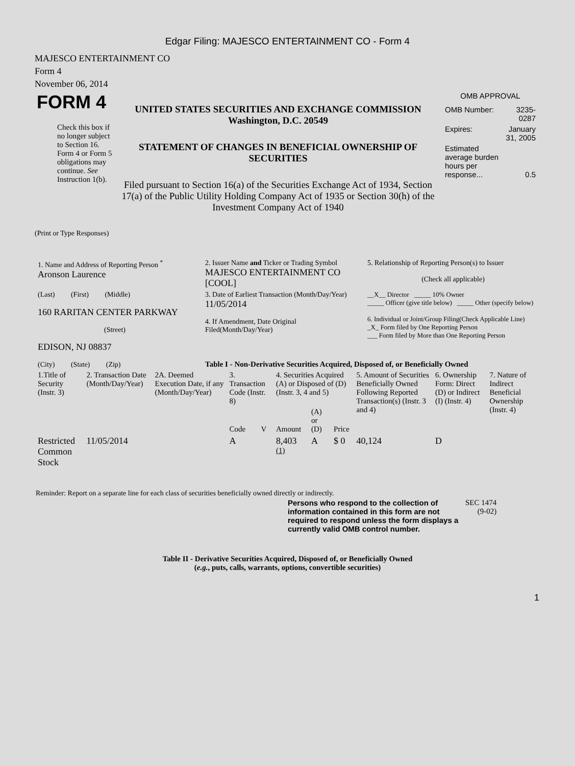Edgar Filing: MAJESCO ENTERTAINMENT CO - Form 4
MAJESCO ENTERTAINMENT CO
Form 4
November 06, 2014
| FORM 4 Check this box if no longer subject to Section 16. Form 4 or Form 5 obligations may continue. See Instruction 1(b). | UNITED STATES SECURITIES AND EXCHANGE COMMISSION Washington, D.C. 20549 STATEMENT OF CHANGES IN BENEFICIAL OWNERSHIP OF SECURITIES Filed pursuant to Section 16(a) of the Securities Exchange Act of 1934, Section 17(a) of the Public Utility Holding Company Act of 1935 or Section 30(h) of the Investment Company Act of 1940 | OMB APPROVAL / OMB Number: / 3235-0287 / / Expires: / January 31, 2005 / / Estimated average burden hours per response... / 0.5 / |
(Print or Type Responses)
| 1. Name and Address of Reporting Person <sup>*</sup> Aronson Laurence | 2. Issuer Name and Ticker or Trading Symbol MAJESCO ENTERTAINMENT CO [COOL] | 5. Relationship of Reporting Person(s) to Issuer (Check all applicable) |
| (Last) (First) (Middle) 160 RARITAN CENTER PARKWAY (Street) | 3. Date of Earliest Transaction (Month/Day/Year) 11/05/2014 4. If Amendment, Date Original Filed(Month/Day/Year) | __X__ Director _____ 10% Owner _____ Officer (give title below) _____ Other (specify below) 6. Individual or Joint/Group Filing(Check Applicable Line) _X_ Form filed by One Reporting Person ___ Form filed by More than One Reporting Person |
| EDISON, NJ 08837 (City) (State) (Zip) | Table I - Non-Derivative Securities Acquired, Disposed of, or Beneficially Owned | |
| 1.Title of Security (Instr. 3) | 2. Transaction Date (Month/Day/Year) | 2A. Deemed Execution Date, if any (Month/Day/Year) | 3. Transaction Code (Instr. 8) | | 4. Securities Acquired (A) or Disposed of (D) (Instr. 3, 4 and 5) | | | 5. Amount of Securities Beneficially Owned Following Reported Transaction(s) (Instr. 3 and 4) | 6. Ownership Form: Direct (D) or Indirect (I) (Instr. 4) | 7. Nature of Indirect Beneficial Ownership (Instr. 4) |
| | | | Code | V | Amount | (A) or (D) | Price | | | |
| Restricted Common Stock | 11/05/2014 | | A | | 8,403 <sup>(1)</sup> | A | $ 0 | 40,124 | D | |
Reminder: Report on a separate line for each class of securities beneficially owned directly or indirectly.
| Persons who respond to the collection of information contained in this form are not required to respond unless the form displays a currently valid OMB control number. | SEC 1474 (9-02) |
Table II - Derivative Securities Acquired, Disposed of, or Beneficially Owned
(e.g., puts, calls, warrants, options, convertible securities)
1